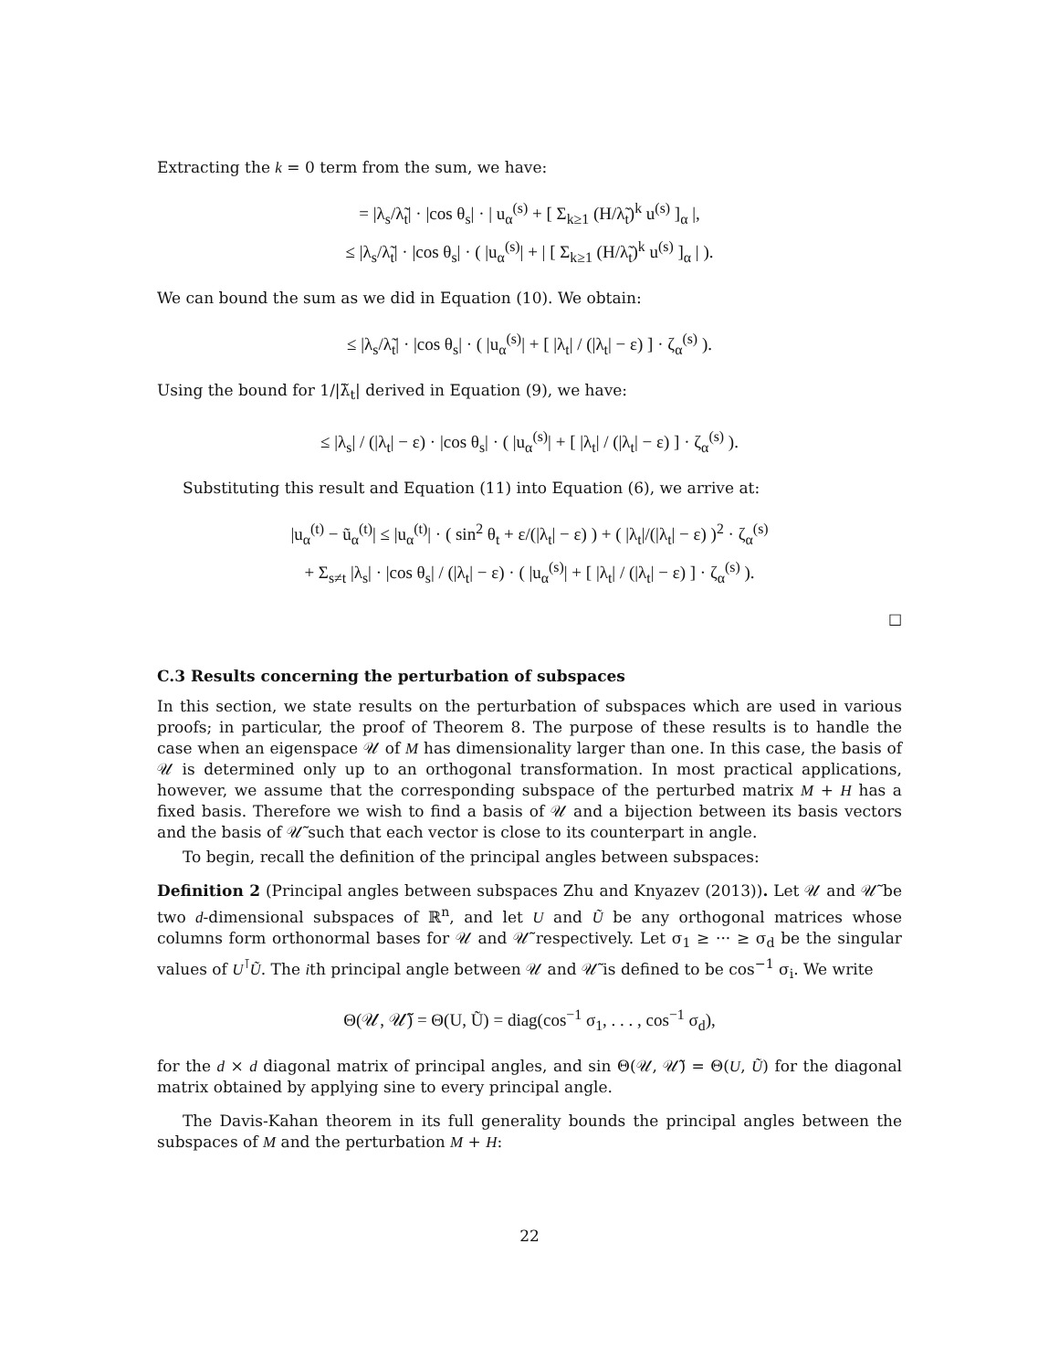Extracting the k = 0 term from the sum, we have:
= |λ<sub>s</sub>/λ̃<sub>t</sub>| · |cos θ<sub>s</sub>| · | u<sub>α</sub><sup>(s)</sup> + [ Σ<sub>k≥1</sub> (H/λ̃<sub>t</sub>)<sup>k</sup> u<sup>(s)</sup> ]<sub>α</sub> |,
≤ |λ<sub>s</sub>/λ̃<sub>t</sub>| · |cos θ<sub>s</sub>| · ( |u<sub>α</sub><sup>(s)</sup>| + | [ Σ<sub>k≥1</sub> (H/λ̃<sub>t</sub>)<sup>k</sup> u<sup>(s)</sup> ]<sub>α</sub> | ).
We can bound the sum as we did in Equation (10). We obtain:
≤ |λ<sub>s</sub>/λ̃<sub>t</sub>| · |cos θ<sub>s</sub>| · ( |u<sub>α</sub><sup>(s)</sup>| + [ |λ<sub>t</sub>| / (|λ<sub>t</sub>| − ε) ] · ζ<sub>α</sub><sup>(s)</sup> ).
Using the bound for 1/|λ̃<sub>t</sub>| derived in Equation (9), we have:
≤ |λ<sub>s</sub>| / (|λ<sub>t</sub>| − ε) · |cos θ<sub>s</sub>| · ( |u<sub>α</sub><sup>(s)</sup>| + [ |λ<sub>t</sub>| / (|λ<sub>t</sub>| − ε) ] · ζ<sub>α</sub><sup>(s)</sup> ).
Substituting this result and Equation (11) into Equation (6), we arrive at:
|u<sub>α</sub><sup>(t)</sup> − ũ<sub>α</sub><sup>(t)</sup>| ≤ |u<sub>α</sub><sup>(t)</sup>| · ( sin<sup>2</sup> θ<sub>t</sub> + ε/(|λ<sub>t</sub>| − ε) ) + ( |λ<sub>t</sub>|/(|λ<sub>t</sub>| − ε) )<sup>2</sup> · ζ<sub>α</sub><sup>(s)</sup>
+ Σ<sub>s≠t</sub> |λ<sub>s</sub>| · |cos θ<sub>s</sub>| / (|λ<sub>t</sub>| − ε) · ( |u<sub>α</sub><sup>(s)</sup>| + [ |λ<sub>t</sub>| / (|λ<sub>t</sub>| − ε) ] · ζ<sub>α</sub><sup>(s)</sup> ).
□
C.3 Results concerning the perturbation of subspaces
In this section, we state results on the perturbation of subspaces which are used in various proofs; in particular, the proof of Theorem 8. The purpose of these results is to handle the case when an eigenspace 𝒰 of M has dimensionality larger than one. In this case, the basis of 𝒰 is determined only up to an orthogonal transformation. In most practical applications, however, we assume that the corresponding subspace of the perturbed matrix M + H has a fixed basis. Therefore we wish to find a basis of 𝒰 and a bijection between its basis vectors and the basis of 𝒰̃ such that each vector is close to its counterpart in angle.
To begin, recall the definition of the principal angles between subspaces:
Definition 2 (Principal angles between subspaces Zhu and Knyazev (2013)). Let 𝒰 and 𝒰̃ be two d-dimensional subspaces of ℝ<sup>n</sup>, and let U and Ũ be any orthogonal matrices whose columns form orthonormal bases for 𝒰 and 𝒰̃ respectively. Let σ<sub>1</sub> ≥ ··· ≥ σ<sub>d</sub> be the singular values of U<sup>⊺</sup>Ũ. The ith principal angle between 𝒰 and 𝒰̃ is defined to be cos<sup>−1</sup> σ<sub>i</sub>. We write
Θ(𝒰, 𝒰̃) = Θ(U, Ũ) = diag(cos<sup>−1</sup> σ<sub>1</sub>, . . . , cos<sup>−1</sup> σ<sub>d</sub>),
for the d × d diagonal matrix of principal angles, and sin Θ(𝒰, 𝒰̃) = Θ(U, Ũ) for the diagonal matrix obtained by applying sine to every principal angle.
The Davis-Kahan theorem in its full generality bounds the principal angles between the subspaces of M and the perturbation M + H:
22